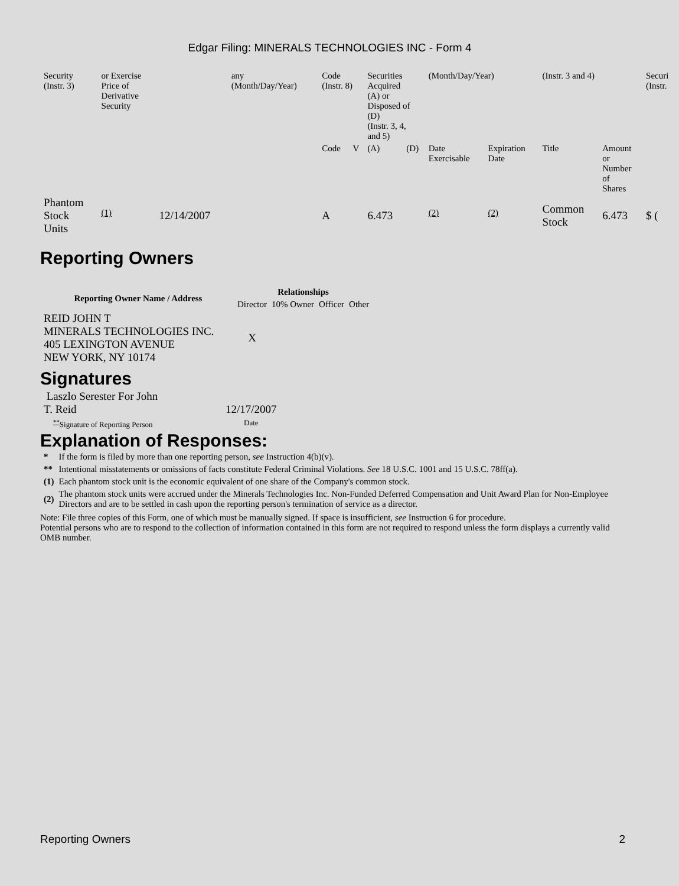Edgar Filing: MINERALS TECHNOLOGIES INC - Form 4
| Security (Instr. 3) | or Exercise Price of Derivative Security | | any (Month/Day/Year) | Code (Instr. 8) | | Securities Acquired (A) or Disposed of (D) (Instr. 3, 4, and 5) | | (Month/Day/Year) | | (Instr. 3 and 4) | | Securi (Instr. |
| | | | | Code | V | (A) | (D) | Date Exercisable | Expiration Date | Title | Amount or Number of Shares | |
| Phantom Stock Units | <sup>(1)</sup> | 12/14/2007 | | A | | 6.473 | | <sup>(2)</sup> | <sup>(2)</sup> | Common Stock | 6.473 | $ ( |
Reporting Owners
| Reporting Owner Name / Address | Relationships | | | |
| --- | --- | --- | --- | --- |
| | Director | 10% Owner | Officer | Other |
| REID JOHN T MINERALS TECHNOLOGIES INC. 405 LEXINGTON AVENUE NEW YORK, NY 10174 | X | | | |
Signatures
| Laszlo Serester For John T. Reid | 12/17/2007 |
| <sup>**</sup> Signature of Reporting Person | Date |
Explanation of Responses:
| * | If the form is filed by more than one reporting person, see Instruction 4(b)(v). |
| ** | Intentional misstatements or omissions of facts constitute Federal Criminal Violations. See 18 U.S.C. 1001 and 15 U.S.C. 78ff(a). |
| (1) | Each phantom stock unit is the economic equivalent of one share of the Company's common stock. |
| (2) | The phantom stock units were accrued under the Minerals Technologies Inc. Non-Funded Deferred Compensation and Unit Award Plan for Non-Employee Directors and are to be settled in cash upon the reporting person's termination of service as a director. |
Note: File three copies of this Form, one of which must be manually signed. If space is insufficient, see Instruction 6 for procedure.
Potential persons who are to respond to the collection of information contained in this form are not required to respond unless the form displays a currently valid OMB number.
Reporting Owners 2